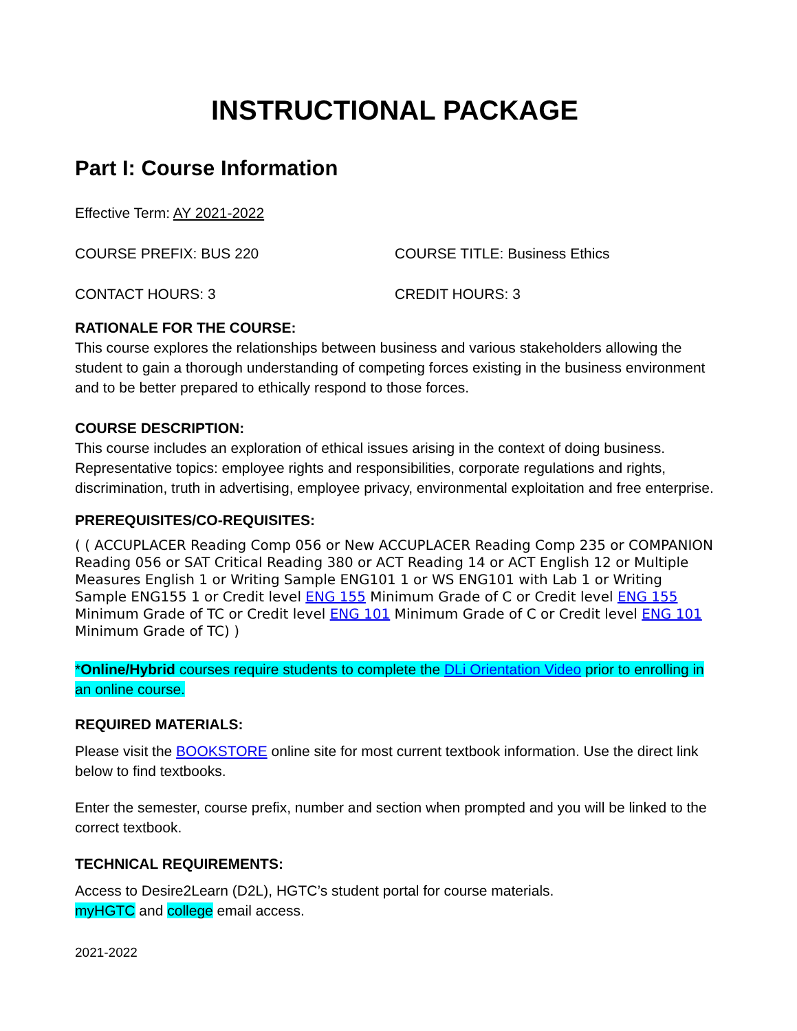INSTRUCTIONAL PACKAGE
Part I: Course Information
Effective Term: AY 2021-2022
COURSE PREFIX: BUS 220 COURSE TITLE: Business Ethics
CONTACT HOURS: 3 CREDIT HOURS: 3
RATIONALE FOR THE COURSE:
This course explores the relationships between business and various stakeholders allowing the student to gain a thorough understanding of competing forces existing in the business environment and to be better prepared to ethically respond to those forces.
COURSE DESCRIPTION:
This course includes an exploration of ethical issues arising in the context of doing business. Representative topics: employee rights and responsibilities, corporate regulations and rights, discrimination, truth in advertising, employee privacy, environmental exploitation and free enterprise.
PREREQUISITES/CO-REQUISITES:
( ( ACCUPLACER Reading Comp 056 or New ACCUPLACER Reading Comp 235 or COMPANION Reading 056 or SAT Critical Reading 380 or ACT Reading 14 or ACT English 12 or Multiple Measures English 1 or Writing Sample ENG101 1 or WS ENG101 with Lab 1 or Writing Sample ENG155 1 or Credit level ENG 155 Minimum Grade of C or Credit level ENG 155 Minimum Grade of TC or Credit level ENG 101 Minimum Grade of C or Credit level ENG 101 Minimum Grade of TC) )
*Online/Hybrid courses require students to complete the DLi Orientation Video prior to enrolling in an online course.
REQUIRED MATERIALS:
Please visit the BOOKSTORE online site for most current textbook information. Use the direct link below to find textbooks.
Enter the semester, course prefix, number and section when prompted and you will be linked to the correct textbook.
TECHNICAL REQUIREMENTS:
Access to Desire2Learn (D2L), HGTC’s student portal for course materials.
myHGTC and college email access.
2021-2022